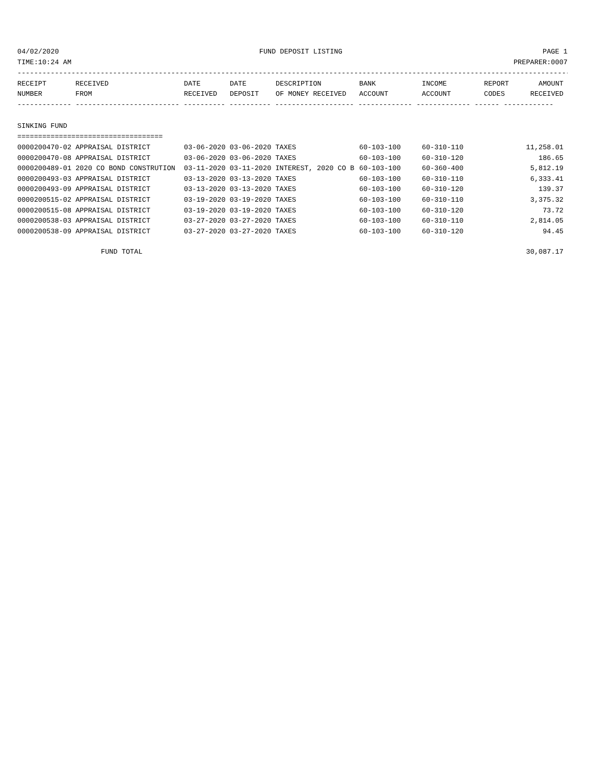04/02/2020 FUND DEPOSIT LISTING PAGE 1
TIME:10:24 AM PREPARER:0007
--------------------------------------------------------------------------------------------------------------------------------------
| RECEIPT | RECEIVED | DATE | DATE | DESCRIPTION | BANK | INCOME | REPORT | AMOUNT |
| --- | --- | --- | --- | --- | --- | --- | --- | --- |
| NUMBER | FROM | RECEIVED | DEPOSIT | OF MONEY RECEIVED | ACCOUNT | ACCOUNT | CODES | RECEIVED |
------------- ------------------------- ---------- ---------- ------------------- ------------- ------------- ------ ------------
SINKING FUND
===================================
| 0000200470-02 APPRAISAL DISTRICT | 03-06-2020 03-06-2020 TAXES | 60-103-100 | 60-310-110 | 11,258.01 |
| 0000200470-08 APPRAISAL DISTRICT | 03-06-2020 03-06-2020 TAXES | 60-103-100 | 60-310-120 | 186.65 |
| 0000200489-01 2020 CO BOND CONSTRUTION | 03-11-2020 03-11-2020 INTEREST, 2020 CO B | 60-103-100 | 60-360-400 | 5,812.19 |
| 0000200493-03 APPRAISAL DISTRICT | 03-13-2020 03-13-2020 TAXES | 60-103-100 | 60-310-110 | 6,333.41 |
| 0000200493-09 APPRAISAL DISTRICT | 03-13-2020 03-13-2020 TAXES | 60-103-100 | 60-310-120 | 139.37 |
| 0000200515-02 APPRAISAL DISTRICT | 03-19-2020 03-19-2020 TAXES | 60-103-100 | 60-310-110 | 3,375.32 |
| 0000200515-08 APPRAISAL DISTRICT | 03-19-2020 03-19-2020 TAXES | 60-103-100 | 60-310-120 | 73.72 |
| 0000200538-03 APPRAISAL DISTRICT | 03-27-2020 03-27-2020 TAXES | 60-103-100 | 60-310-110 | 2,814.05 |
| 0000200538-09 APPRAISAL DISTRICT | 03-27-2020 03-27-2020 TAXES | 60-103-100 | 60-310-120 | 94.45 |
| FUND TOTAL | | | | 30,087.17 |